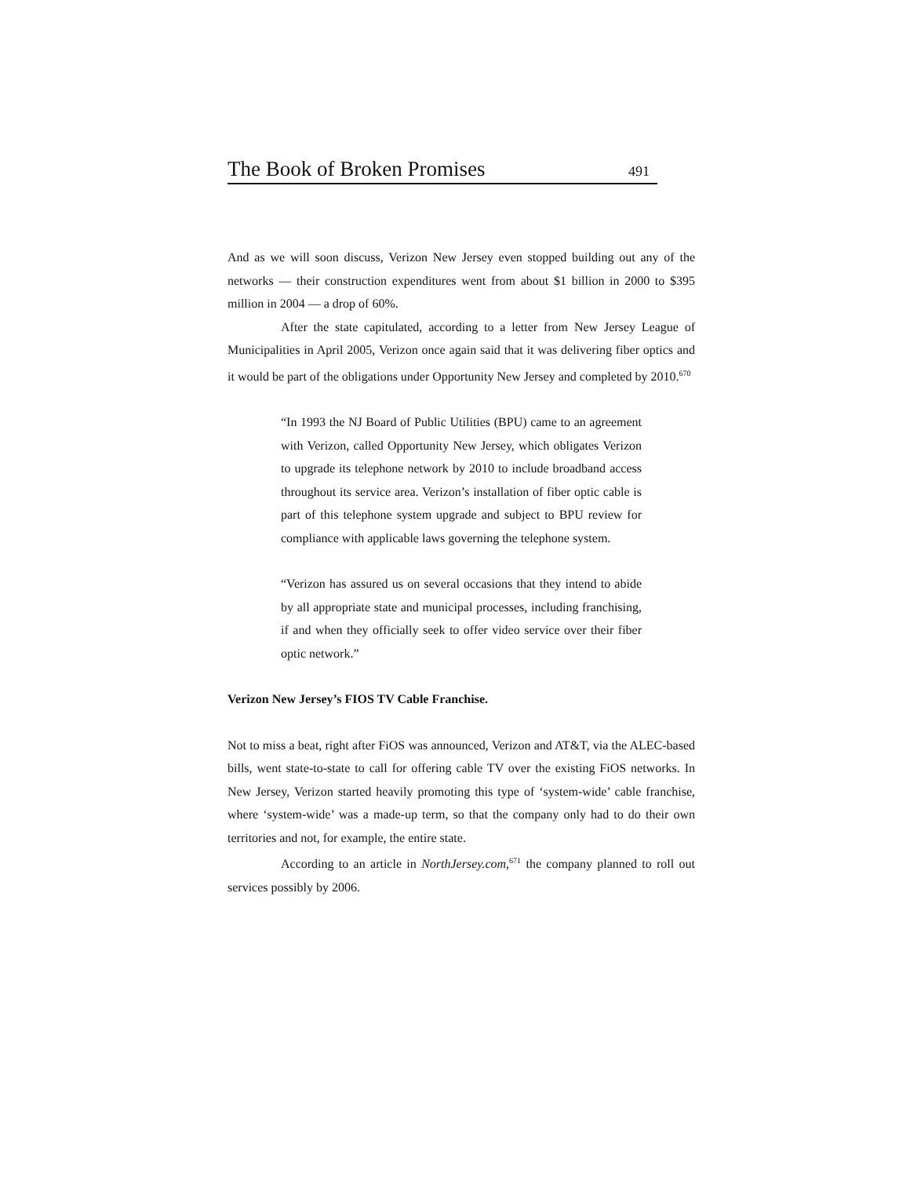The Book of Broken Promises 491
And as we will soon discuss, Verizon New Jersey even stopped building out any of the networks — their construction expenditures went from about $1 billion in 2000 to $395 million in 2004 — a drop of 60%.
After the state capitulated, according to a letter from New Jersey League of Municipalities in April 2005, Verizon once again said that it was delivering fiber optics and it would be part of the obligations under Opportunity New Jersey and completed by 2010.<sup>670</sup>
“In 1993 the NJ Board of Public Utilities (BPU) came to an agreement with Verizon, called Opportunity New Jersey, which obligates Verizon to upgrade its telephone network by 2010 to include broadband access throughout its service area. Verizon’s installation of fiber optic cable is part of this telephone system upgrade and subject to BPU review for compliance with applicable laws governing the telephone system.
“Verizon has assured us on several occasions that they intend to abide by all appropriate state and municipal processes, including franchising, if and when they officially seek to offer video service over their fiber optic network.”
Verizon New Jersey’s FIOS TV Cable Franchise.
Not to miss a beat, right after FiOS was announced, Verizon and AT&T, via the ALEC-based bills, went state-to-state to call for offering cable TV over the existing FiOS networks. In New Jersey, Verizon started heavily promoting this type of ‘system-wide’ cable franchise, where ‘system-wide’ was a made-up term, so that the company only had to do their own territories and not, for example, the entire state.
According to an article in NorthJersey.com,<sup>671</sup> the company planned to roll out services possibly by 2006.